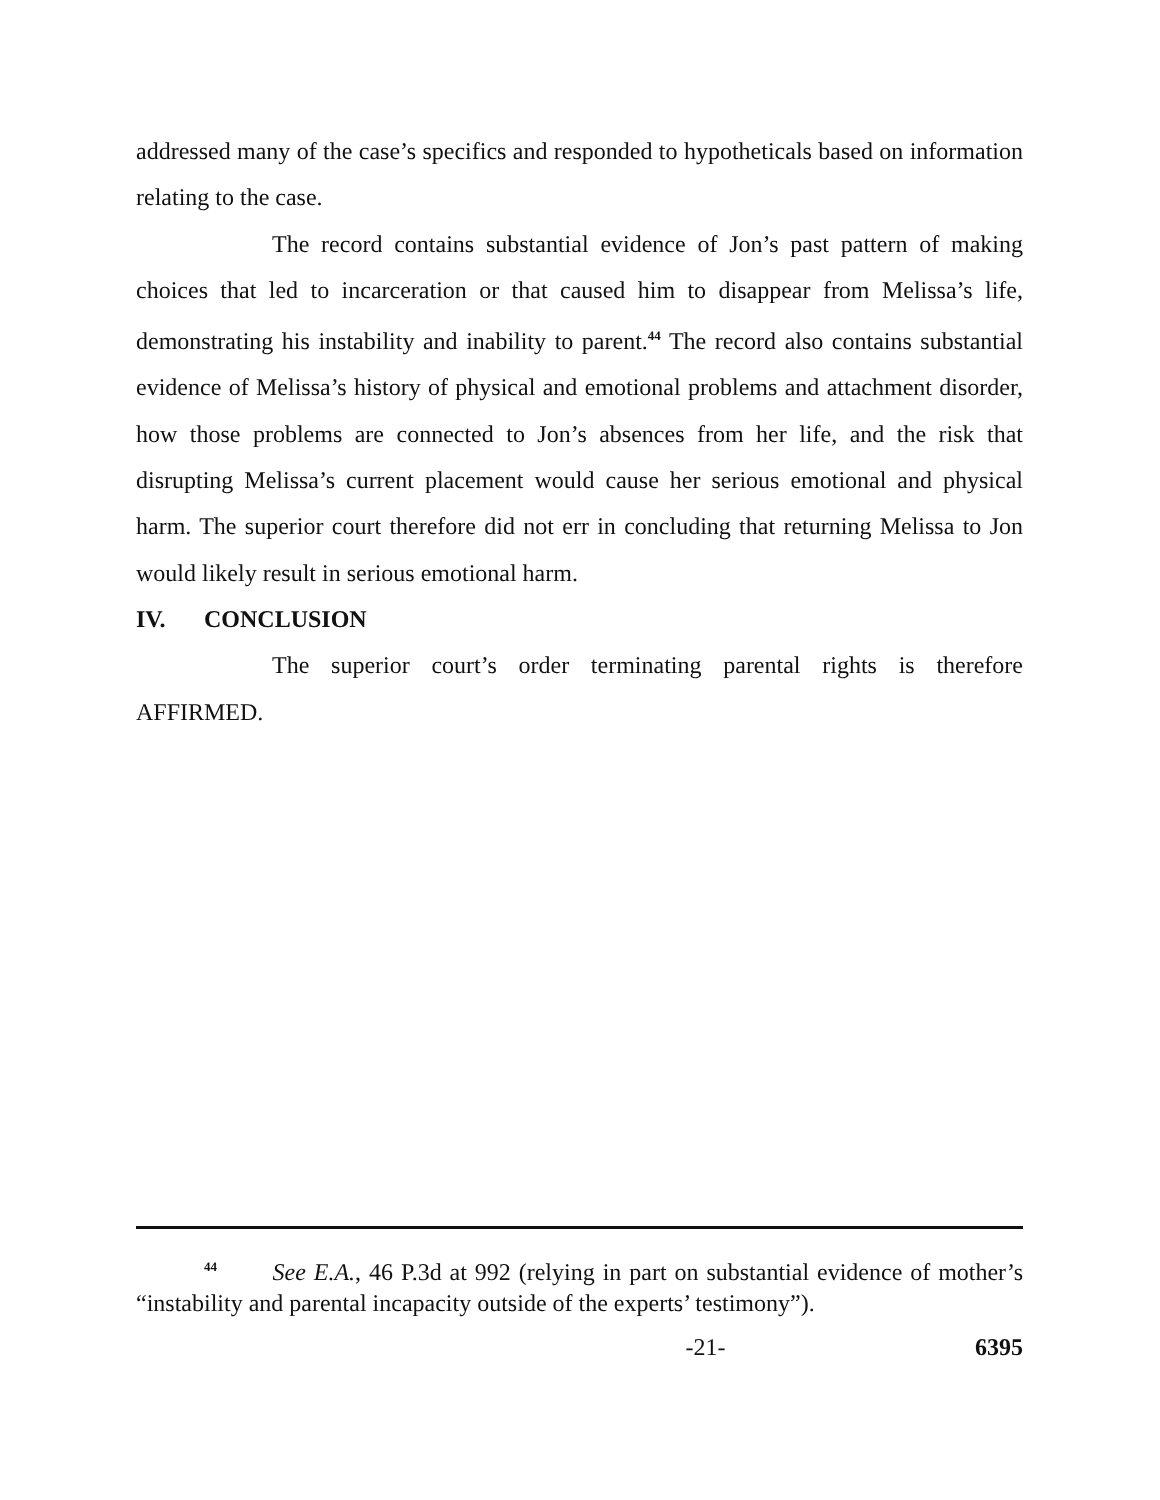addressed many of the case’s specifics and responded to hypotheticals based on information relating to the case.
The record contains substantial evidence of Jon’s past pattern of making choices that led to incarceration or that caused him to disappear from Melissa’s life, demonstrating his instability and inability to parent.<sup>44</sup> The record also contains substantial evidence of Melissa’s history of physical and emotional problems and attachment disorder, how those problems are connected to Jon’s absences from her life, and the risk that disrupting Melissa’s current placement would cause her serious emotional and physical harm. The superior court therefore did not err in concluding that returning Melissa to Jon would likely result in serious emotional harm.
IV. CONCLUSION
The superior court’s order terminating parental rights is therefore AFFIRMED.
<sup>44</sup> See E.A., 46 P.3d at 992 (relying in part on substantial evidence of mother’s “instability and parental incapacity outside of the experts’ testimony”).
-21- 6395